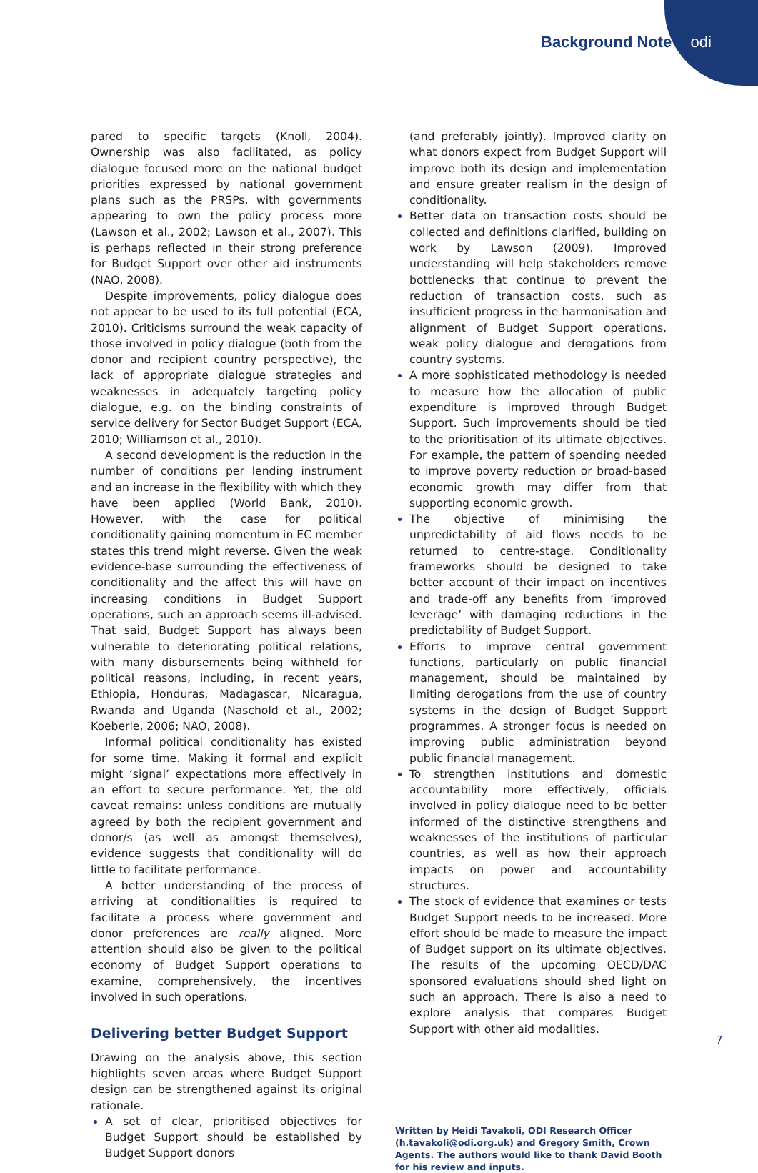Background Note odi
pared to specific targets (Knoll, 2004). Ownership was also facilitated, as policy dialogue focused more on the national budget priorities expressed by national government plans such as the PRSPs, with governments appearing to own the policy process more (Lawson et al., 2002; Lawson et al., 2007). This is perhaps reflected in their strong preference for Budget Support over other aid instruments (NAO, 2008).
Despite improvements, policy dialogue does not appear to be used to its full potential (ECA, 2010). Criticisms surround the weak capacity of those involved in policy dialogue (both from the donor and recipient country perspective), the lack of appropriate dialogue strategies and weaknesses in adequately targeting policy dialogue, e.g. on the binding constraints of service delivery for Sector Budget Support (ECA, 2010; Williamson et al., 2010).
A second development is the reduction in the number of conditions per lending instrument and an increase in the flexibility with which they have been applied (World Bank, 2010). However, with the case for political conditionality gaining momentum in EC member states this trend might reverse. Given the weak evidence-base surrounding the effectiveness of conditionality and the affect this will have on increasing conditions in Budget Support operations, such an approach seems ill-advised. That said, Budget Support has always been vulnerable to deteriorating political relations, with many disbursements being withheld for political reasons, including, in recent years, Ethiopia, Honduras, Madagascar, Nicaragua, Rwanda and Uganda (Naschold et al., 2002; Koeberle, 2006; NAO, 2008).
Informal political conditionality has existed for some time. Making it formal and explicit might ‘signal’ expectations more effectively in an effort to secure performance. Yet, the old caveat remains: unless conditions are mutually agreed by both the recipient government and donor/s (as well as amongst themselves), evidence suggests that conditionality will do little to facilitate performance.
A better understanding of the process of arriving at conditionalities is required to facilitate a process where government and donor preferences are really aligned. More attention should also be given to the political economy of Budget Support operations to examine, comprehensively, the incentives involved in such operations.
Delivering better Budget Support
Drawing on the analysis above, this section highlights seven areas where Budget Support design can be strengthened against its original rationale.
A set of clear, prioritised objectives for Budget Support should be established by Budget Support donors
(and preferably jointly). Improved clarity on what donors expect from Budget Support will improve both its design and implementation and ensure greater realism in the design of conditionality.
Better data on transaction costs should be collected and definitions clarified, building on work by Lawson (2009). Improved understanding will help stakeholders remove bottlenecks that continue to prevent the reduction of transaction costs, such as insufficient progress in the harmonisation and alignment of Budget Support operations, weak policy dialogue and derogations from country systems.
A more sophisticated methodology is needed to measure how the allocation of public expenditure is improved through Budget Support. Such improvements should be tied to the prioritisation of its ultimate objectives. For example, the pattern of spending needed to improve poverty reduction or broad-based economic growth may differ from that supporting economic growth.
The objective of minimising the unpredictability of aid flows needs to be returned to centre-stage. Conditionality frameworks should be designed to take better account of their impact on incentives and trade-off any benefits from ‘improved leverage’ with damaging reductions in the predictability of Budget Support.
Efforts to improve central government functions, particularly on public financial management, should be maintained by limiting derogations from the use of country systems in the design of Budget Support programmes. A stronger focus is needed on improving public administration beyond public financial management.
To strengthen institutions and domestic accountability more effectively, officials involved in policy dialogue need to be better informed of the distinctive strengthens and weaknesses of the institutions of particular countries, as well as how their approach impacts on power and accountability structures.
The stock of evidence that examines or tests Budget Support needs to be increased. More effort should be made to measure the impact of Budget support on its ultimate objectives. The results of the upcoming OECD/DAC sponsored evaluations should shed light on such an approach. There is also a need to explore analysis that compares Budget Support with other aid modalities.
Written by Heidi Tavakoli, ODI Research Officer (h.tavakoli@odi.org.uk) and Gregory Smith, Crown Agents. The authors would like to thank David Booth for his review and inputs.
7